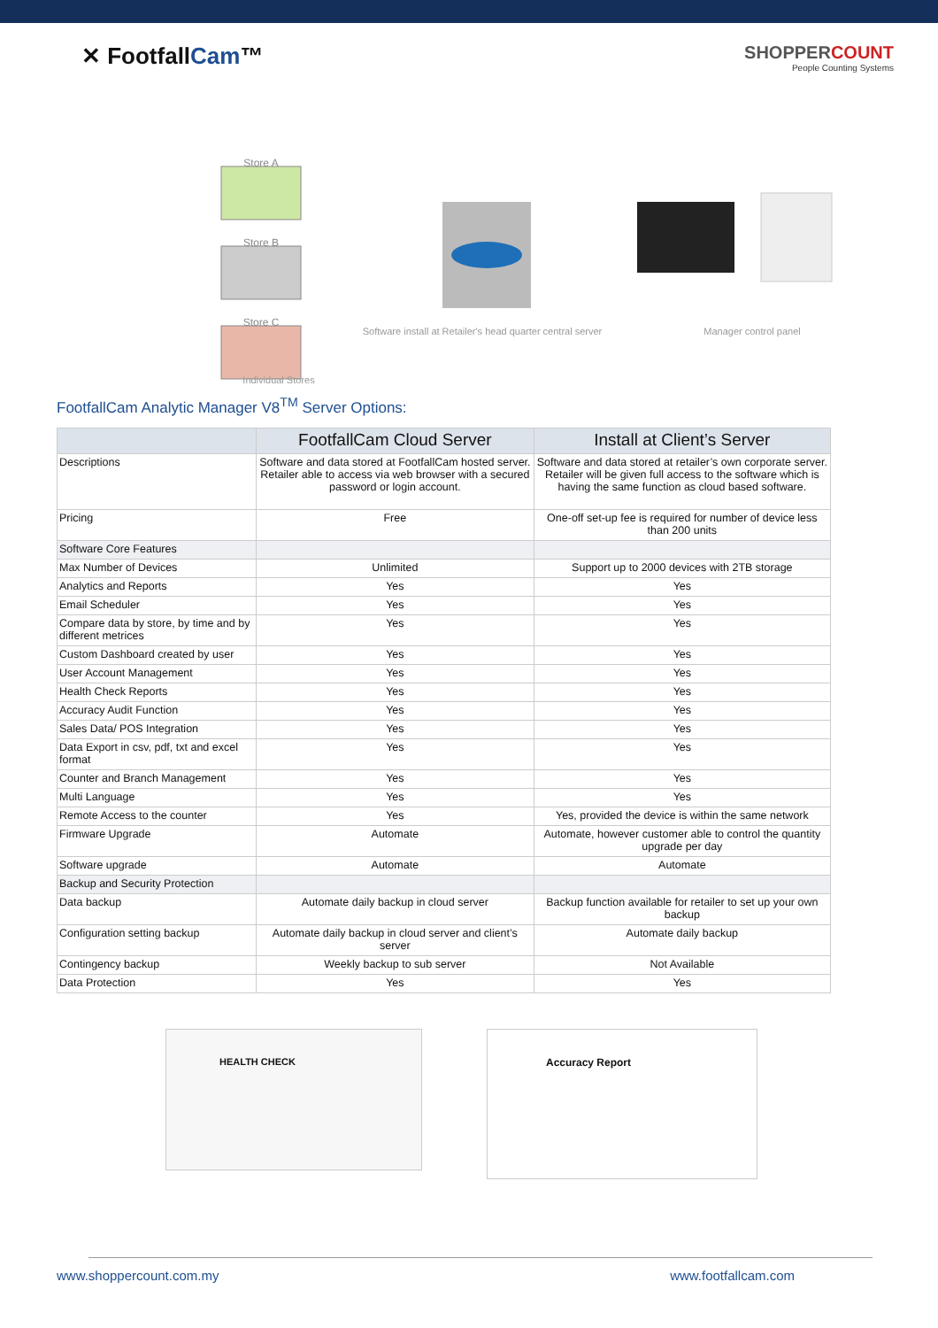✕ FootfallCam™
SHOPPERCOUNT
People Counting Systems
Store A
Store B
Store C
Software install at Retailer's head quarter central server
Manager control panel
Individual Stores
FootfallCam Analytic Manager V8<sup>TM</sup> Server Options:
| | FootfallCam Cloud Server | Install at Client’s Server |
| --- | --- | --- |
| Descriptions | Software and data stored at FootfallCam hosted server. Retailer able to access via web browser with a secured password or login account. | Software and data stored at retailer’s own corporate server. Retailer will be given full access to the software which is having the same function as cloud based software. |
| Pricing | Free | One-off set-up fee is required for number of device less than 200 units |
| Software Core Features | | |
| Max Number of Devices | Unlimited | Support up to 2000 devices with 2TB storage |
| Analytics and Reports | Yes | Yes |
| Email Scheduler | Yes | Yes |
| Compare data by store, by time and by different metrices | Yes | Yes |
| Custom Dashboard created by user | Yes | Yes |
| User Account Management | Yes | Yes |
| Health Check Reports | Yes | Yes |
| Accuracy Audit Function | Yes | Yes |
| Sales Data/ POS Integration | Yes | Yes |
| Data Export in csv, pdf, txt and excel format | Yes | Yes |
| Counter and Branch Management | Yes | Yes |
| Multi Language | Yes | Yes |
| Remote Access to the counter | Yes | Yes, provided the device is within the same network |
| Firmware Upgrade | Automate | Automate, however customer able to control the quantity upgrade per day |
| Software upgrade | Automate | Automate |
| Backup and Security Protection | | |
| Data backup | Automate daily backup in cloud server | Backup function available for retailer to set up your own backup |
| Configuration setting backup | Automate daily backup in cloud server and client’s server | Automate daily backup |
| Contingency backup | Weekly backup to sub server | Not Available |
| Data Protection | Yes | Yes |
HEALTH CHECK Accuracy Report
www.shoppercount.com.my www.footfallcam.com